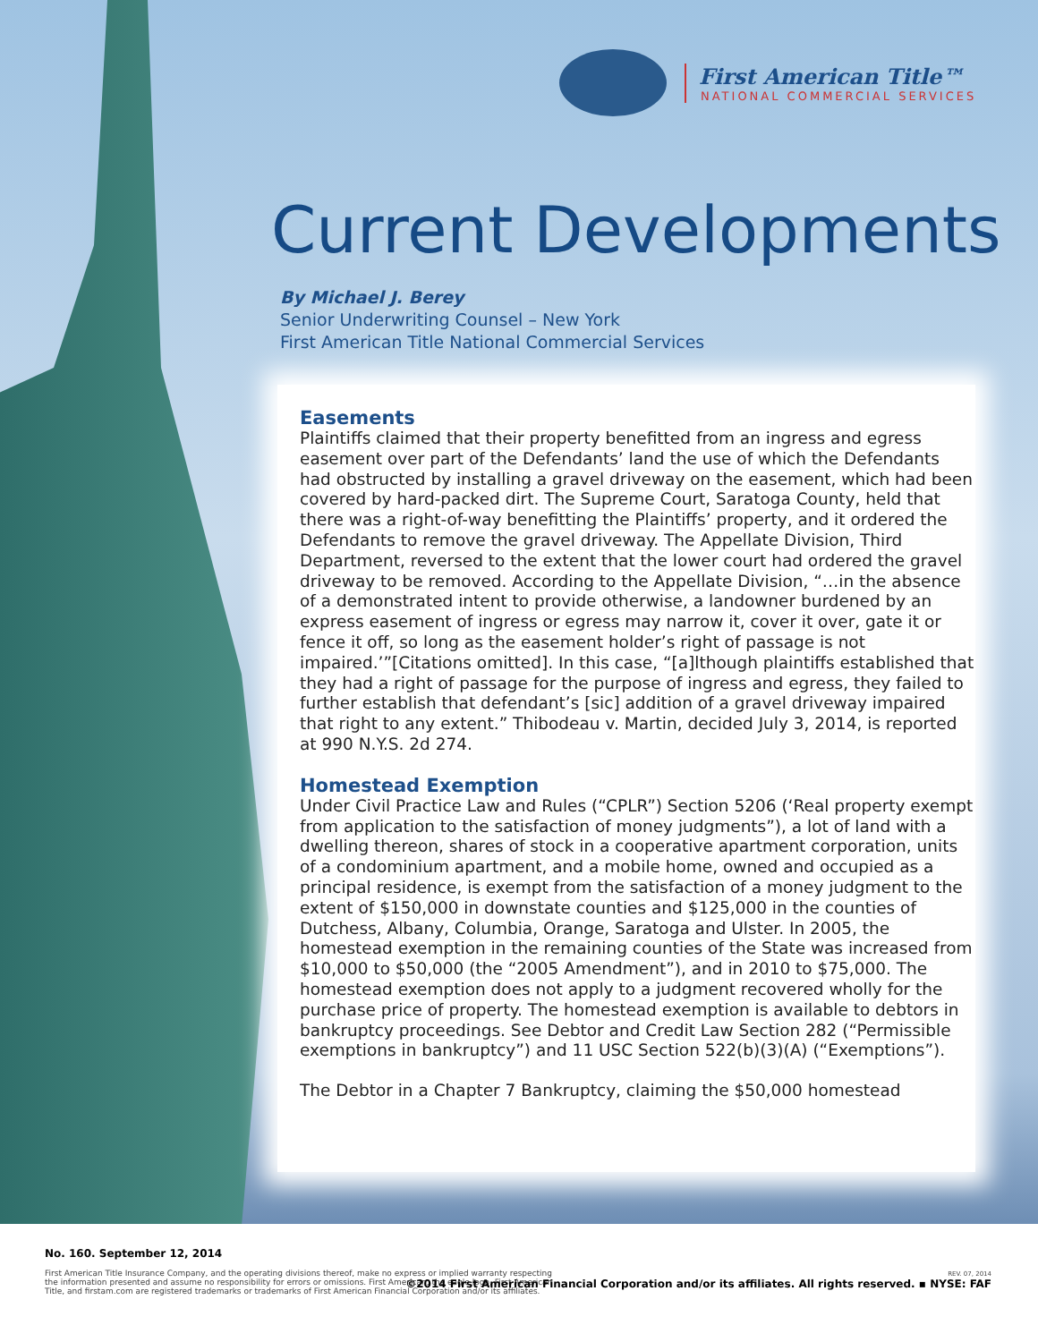First American Title™
NATIONAL COMMERCIAL SERVICES
Current Developments
By Michael J. Berey
Senior Underwriting Counsel – New York
First American Title National Commercial Services
Easements
Plaintiffs claimed that their property benefitted from an ingress and egress easement over part of the Defendants’ land the use of which the Defendants had obstructed by installing a gravel driveway on the easement, which had been covered by hard-packed dirt. The Supreme Court, Saratoga County, held that there was a right-of-way benefitting the Plaintiffs’ property, and it ordered the Defendants to remove the gravel driveway. The Appellate Division, Third Department, reversed to the extent that the lower court had ordered the gravel driveway to be removed. According to the Appellate Division, “…in the absence of a demonstrated intent to provide otherwise, a landowner burdened by an express easement of ingress or egress may narrow it, cover it over, gate it or fence it off, so long as the easement holder’s right of passage is not impaired.’”[Citations omitted]. In this case, “[a]lthough plaintiffs established that they had a right of passage for the purpose of ingress and egress, they failed to further establish that defendant’s [sic] addition of a gravel driveway impaired that right to any extent.” Thibodeau v. Martin, decided July 3, 2014, is reported at 990 N.Y.S. 2d 274.
Homestead Exemption
Under Civil Practice Law and Rules (“CPLR”) Section 5206 (‘Real property exempt from application to the satisfaction of money judgments”), a lot of land with a dwelling thereon, shares of stock in a cooperative apartment corporation, units of a condominium apartment, and a mobile home, owned and occupied as a principal residence, is exempt from the satisfaction of a money judgment to the extent of $150,000 in downstate counties and $125,000 in the counties of Dutchess, Albany, Columbia, Orange, Saratoga and Ulster. In 2005, the homestead exemption in the remaining counties of the State was increased from $10,000 to $50,000 (the “2005 Amendment”), and in 2010 to $75,000. The homestead exemption does not apply to a judgment recovered wholly for the purchase price of property. The homestead exemption is available to debtors in bankruptcy proceedings. See Debtor and Credit Law Section 282 (“Permissible exemptions in bankruptcy”) and 11 USC Section 522(b)(3)(A) (“Exemptions”).
The Debtor in a Chapter 7 Bankruptcy, claiming the $50,000 homestead
No. 160. September 12, 2014
First American Title Insurance Company, and the operating divisions thereof, make no express or implied warranty respecting
the information presented and assume no responsibility for errors or omissions. First American, the eagle logo, First American
Title, and firstam.com are registered trademarks or trademarks of First American Financial Corporation and/or its affiliates.
REV. 07, 2014
©2014 First American Financial Corporation and/or its affiliates. All rights reserved. ▪ NYSE: FAF